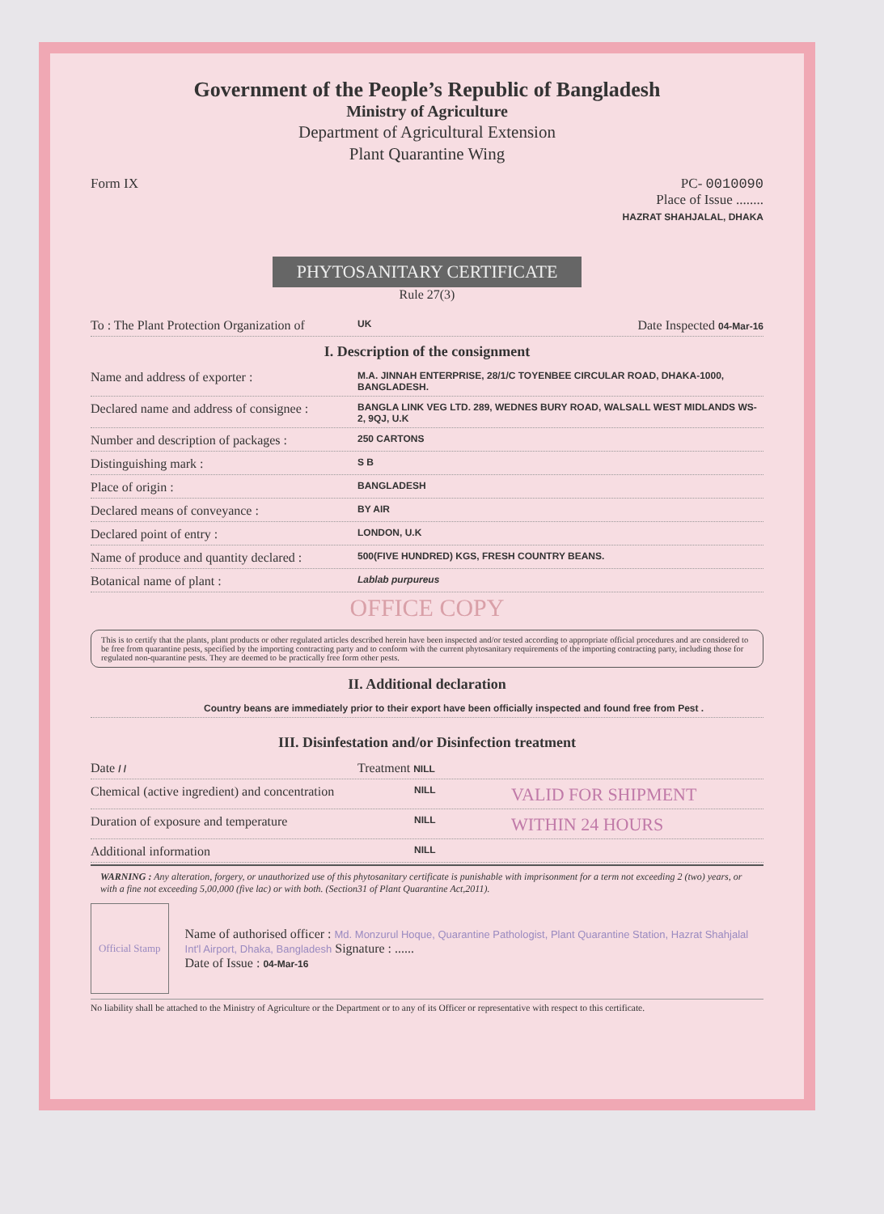Government of the People’s Republic of Bangladesh
Ministry of Agriculture
Department of Agricultural Extension
Plant Quarantine Wing
Form IX PC- 0010090
Place of Issue ........
HAZRAT SHAHJALAL, DHAKA
PHYTOSANITARY CERTIFICATE
Rule 27(3)
To : The Plant Protection Organization of UK Date Inspected 04-Mar-16
I. Description of the consignment
Name and address of exporter : M.A. JINNAH ENTERPRISE, 28/1/C TOYENBEE CIRCULAR ROAD, DHAKA-1000, BANGLADESH.
Declared name and address of consignee : BANGLA LINK VEG LTD. 289, WEDNES BURY ROAD, WALSALL WEST MIDLANDS WS-2, 9QJ, U.K
Number and description of packages : 250 CARTONS
Distinguishing mark : S B
Place of origin : BANGLADESH
Declared means of conveyance : BY AIR
Declared point of entry : LONDON, U.K
Name of produce and quantity declared : 500(FIVE HUNDRED) KGS, FRESH COUNTRY BEANS.
Botanical name of plant : Lablab purpureus
OFFICE COPY
This is to certify that the plants, plant products or other regulated articles described herein have been inspected and/or tested according to appropriate official procedures and are considered to be free from quarantine pests, specified by the importing contracting party and to conform with the current phytosanitary requirements of the importing contracting party, including those for regulated non-quarantine pests. They are deemed to be practically free form other pests.
II. Additional declaration
Country beans are immediately prior to their export have been officially inspected and found free from Pest .
III. Disinfestation and/or Disinfection treatment
Date / / Treatment NILL
Chemical (active ingredient) and concentration NILL VALID FOR SHIPMENT
Duration of exposure and temperature NILL WITHIN 24 HOURS
Additional information NILL
WARNING : Any alteration, forgery, or unauthorized use of this phytosanitary certificate is punishable with imprisonment for a term not exceeding 2 (two) years, or with a fine not exceeding 5,00,000 (five lac) or with both. (Section31 of Plant Quarantine Act,2011).
Official Stamp
Name of authorised officer : Md. Monzurul Hoque, Quarantine Pathologist, Plant Quarantine Station, Hazrat Shahjalal Int'l Airport, Dhaka, Bangladesh Signature : ......
Date of Issue : 04-Mar-16
No liability shall be attached to the Ministry of Agriculture or the Department or to any of its Officer or representative with respect to this certificate.